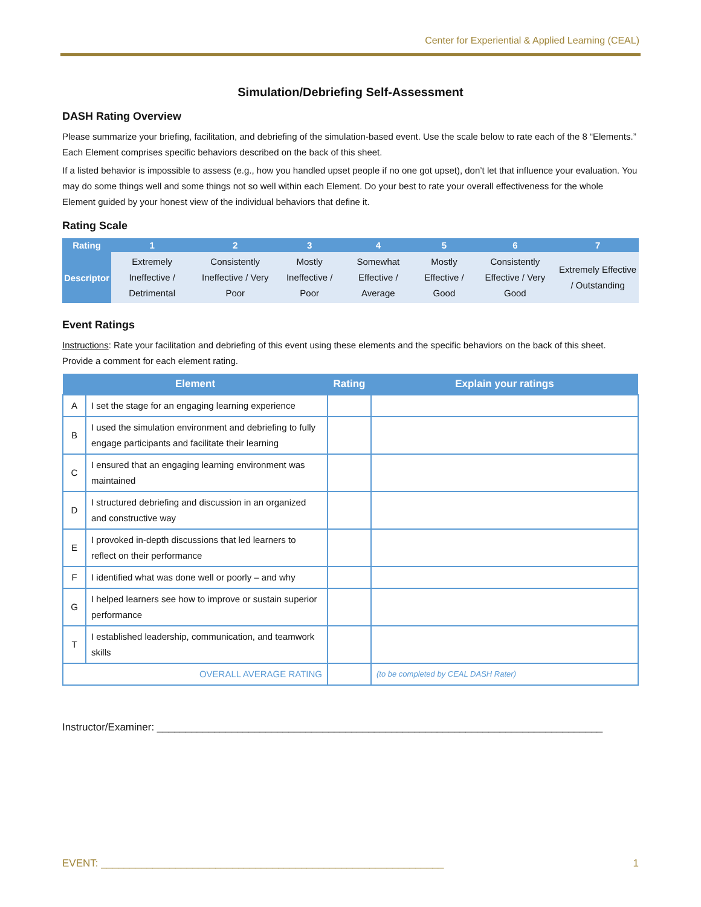Center for Experiential & Applied Learning (CEAL)
Simulation/Debriefing Self-Assessment
DASH Rating Overview
Please summarize your briefing, facilitation, and debriefing of the simulation-based event. Use the scale below to rate each of the 8 “Elements.” Each Element comprises specific behaviors described on the back of this sheet.
If a listed behavior is impossible to assess (e.g., how you handled upset people if no one got upset), don’t let that influence your evaluation. You may do some things well and some things not so well within each Element. Do your best to rate your overall effectiveness for the whole Element guided by your honest view of the individual behaviors that define it.
Rating Scale
| Rating | 1 | 2 | 3 | 4 | 5 | 6 | 7 |
| --- | --- | --- | --- | --- | --- | --- | --- |
| Descriptor | Extremely Ineffective / Detrimental | Consistently Ineffective / Very Poor | Mostly Ineffective / Poor | Somewhat Effective / Average | Mostly Effective / Good | Consistently Effective / Very Good | Extremely Effective / Outstanding |
Event Ratings
Instructions: Rate your facilitation and debriefing of this event using these elements and the specific behaviors on the back of this sheet. Provide a comment for each element rating.
| Element | | Rating | Explain your ratings |
| --- | --- | --- | --- |
| A | I set the stage for an engaging learning experience | | |
| B | I used the simulation environment and debriefing to fully engage participants and facilitate their learning | | |
| C | I ensured that an engaging learning environment was maintained | | |
| D | I structured debriefing and discussion in an organized and constructive way | | |
| E | I provoked in-depth discussions that led learners to reflect on their performance | | |
| F | I identified what was done well or poorly – and why | | |
| G | I helped learners see how to improve or sustain superior performance | | |
| T | I established leadership, communication, and teamwork skills | | |
| OVERALL AVERAGE RATING | | | (to be completed by CEAL DASH Rater) |
Instructor/Examiner: ______________________________________________________________________________
EVENT: ____________________________________________________________ 1